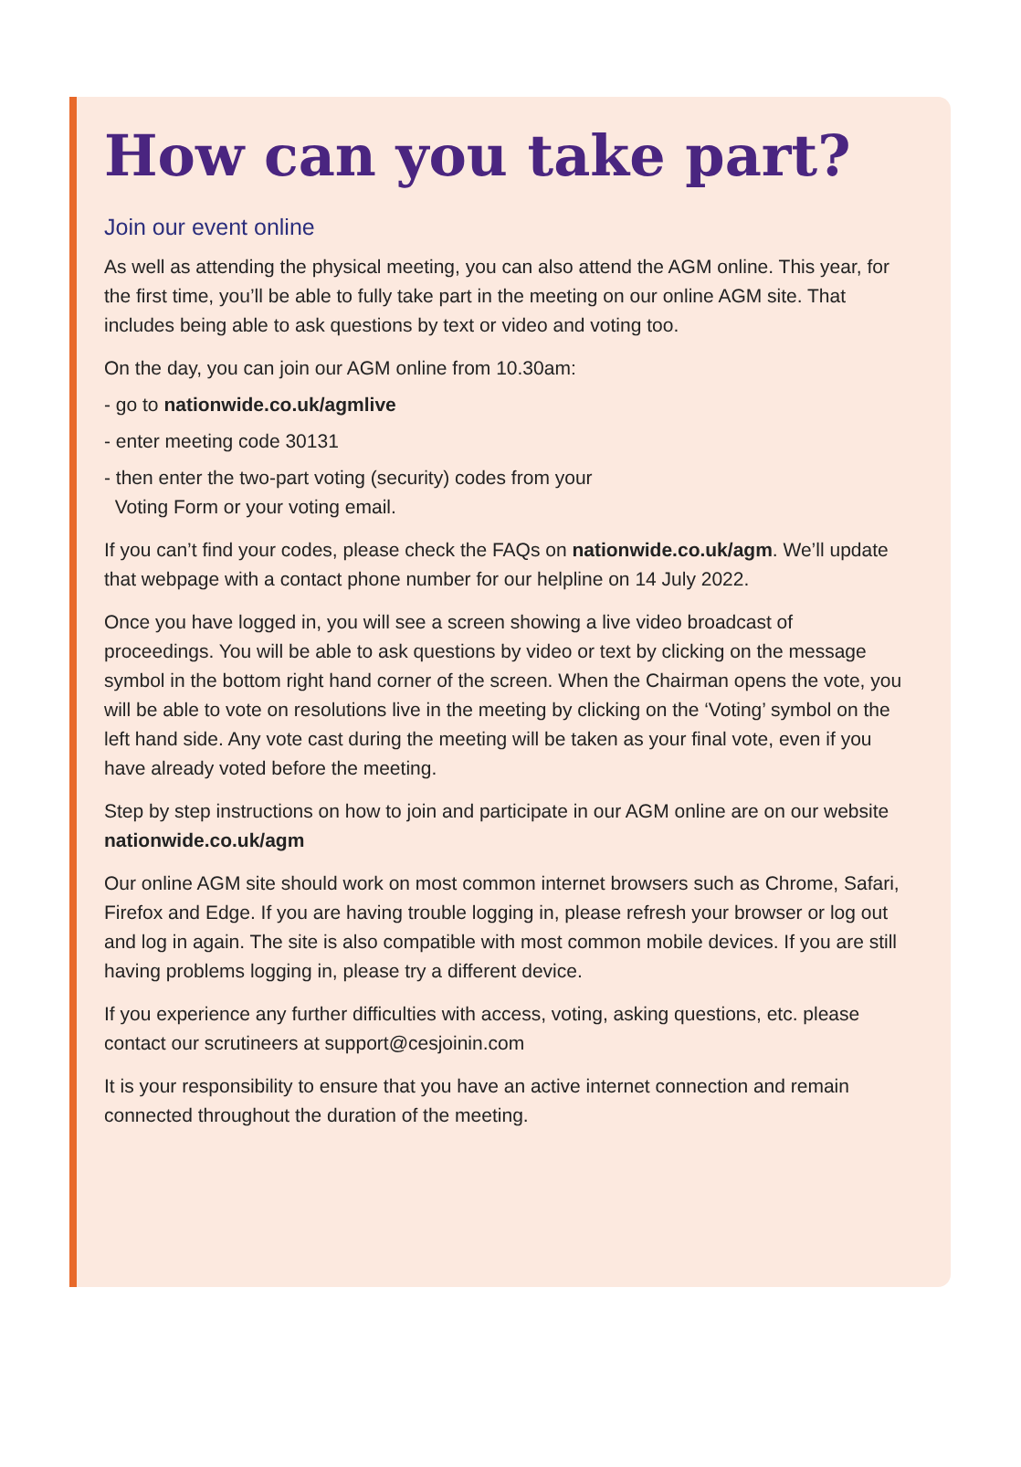How can you take part?
Join our event online
As well as attending the physical meeting, you can also attend the AGM online. This year, for the first time, you’ll be able to fully take part in the meeting on our online AGM site. That includes being able to ask questions by text or video and voting too.
On the day, you can join our AGM online from 10.30am:
- go to nationwide.co.uk/agmlive
- enter meeting code 30131
- then enter the two-part voting (security) codes from your
Voting Form or your voting email.
If you can’t find your codes, please check the FAQs on nationwide.co.uk/agm. We’ll update that webpage with a contact phone number for our helpline on 14 July 2022.
Once you have logged in, you will see a screen showing a live video broadcast of proceedings. You will be able to ask questions by video or text by clicking on the message symbol in the bottom right hand corner of the screen. When the Chairman opens the vote, you will be able to vote on resolutions live in the meeting by clicking on the ‘Voting’ symbol on the left hand side. Any vote cast during the meeting will be taken as your final vote, even if you have already voted before the meeting.
Step by step instructions on how to join and participate in our AGM online are on our website nationwide.co.uk/agm
Our online AGM site should work on most common internet browsers such as Chrome, Safari, Firefox and Edge. If you are having trouble logging in, please refresh your browser or log out and log in again. The site is also compatible with most common mobile devices. If you are still having problems logging in, please try a different device.
If you experience any further difficulties with access, voting, asking questions, etc. please contact our scrutineers at support@cesjoinin.com
It is your responsibility to ensure that you have an active internet connection and remain connected throughout the duration of the meeting.